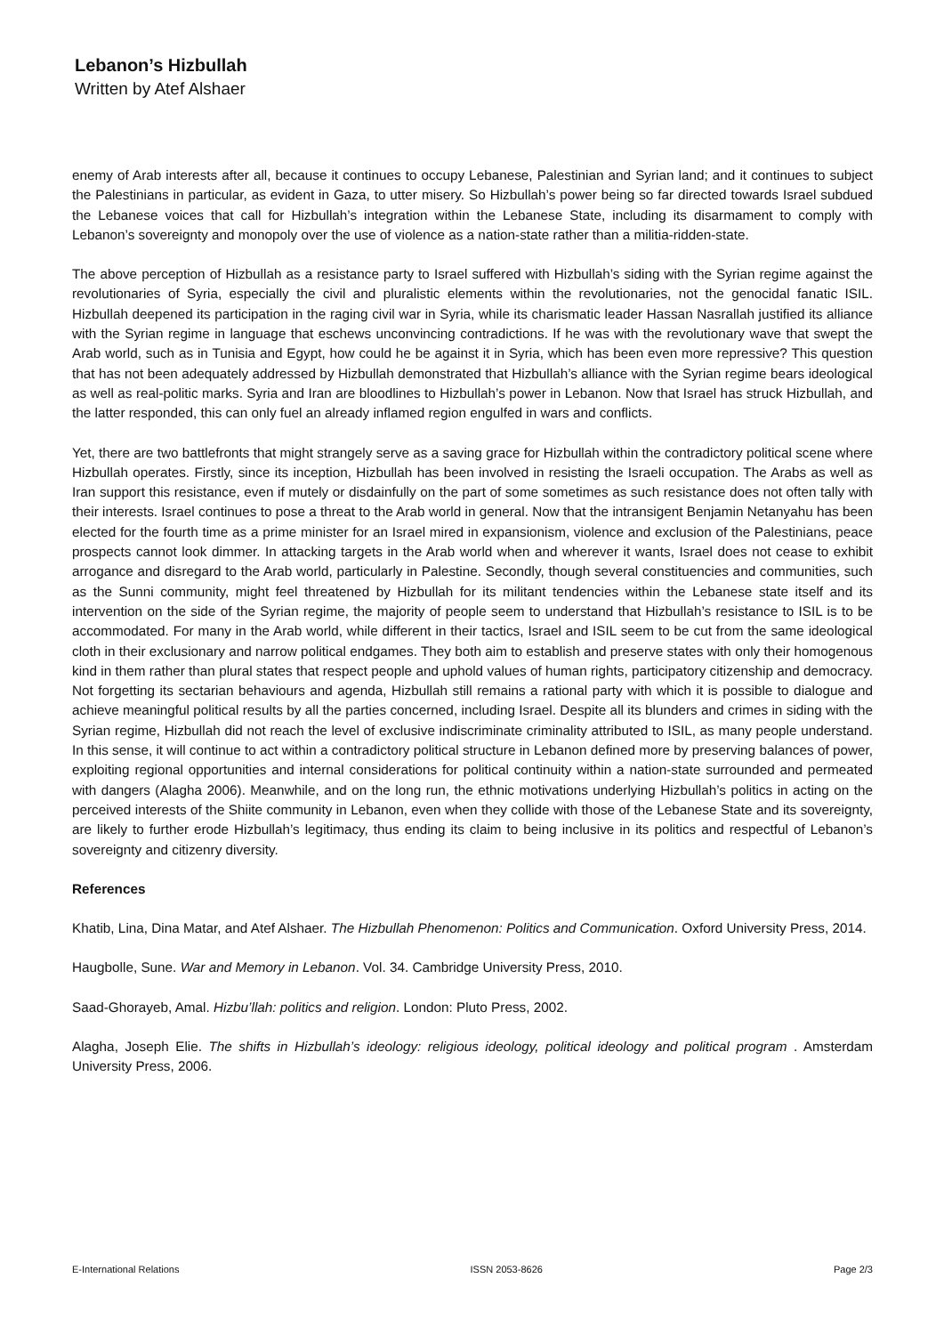Lebanon’s Hizbullah
Written by Atef Alshaer
enemy of Arab interests after all, because it continues to occupy Lebanese, Palestinian and Syrian land; and it continues to subject the Palestinians in particular, as evident in Gaza, to utter misery. So Hizbullah’s power being so far directed towards Israel subdued the Lebanese voices that call for Hizbullah’s integration within the Lebanese State, including its disarmament to comply with Lebanon’s sovereignty and monopoly over the use of violence as a nation-state rather than a militia-ridden-state.
The above perception of Hizbullah as a resistance party to Israel suffered with Hizbullah’s siding with the Syrian regime against the revolutionaries of Syria, especially the civil and pluralistic elements within the revolutionaries, not the genocidal fanatic ISIL. Hizbullah deepened its participation in the raging civil war in Syria, while its charismatic leader Hassan Nasrallah justified its alliance with the Syrian regime in language that eschews unconvincing contradictions. If he was with the revolutionary wave that swept the Arab world, such as in Tunisia and Egypt, how could he be against it in Syria, which has been even more repressive? This question that has not been adequately addressed by Hizbullah demonstrated that Hizbullah’s alliance with the Syrian regime bears ideological as well as real-politic marks. Syria and Iran are bloodlines to Hizbullah’s power in Lebanon. Now that Israel has struck Hizbullah, and the latter responded, this can only fuel an already inflamed region engulfed in wars and conflicts.
Yet, there are two battlefronts that might strangely serve as a saving grace for Hizbullah within the contradictory political scene where Hizbullah operates. Firstly, since its inception, Hizbullah has been involved in resisting the Israeli occupation. The Arabs as well as Iran support this resistance, even if mutely or disdainfully on the part of some sometimes as such resistance does not often tally with their interests. Israel continues to pose a threat to the Arab world in general. Now that the intransigent Benjamin Netanyahu has been elected for the fourth time as a prime minister for an Israel mired in expansionism, violence and exclusion of the Palestinians, peace prospects cannot look dimmer. In attacking targets in the Arab world when and wherever it wants, Israel does not cease to exhibit arrogance and disregard to the Arab world, particularly in Palestine. Secondly, though several constituencies and communities, such as the Sunni community, might feel threatened by Hizbullah for its militant tendencies within the Lebanese state itself and its intervention on the side of the Syrian regime, the majority of people seem to understand that Hizbullah’s resistance to ISIL is to be accommodated. For many in the Arab world, while different in their tactics, Israel and ISIL seem to be cut from the same ideological cloth in their exclusionary and narrow political endgames. They both aim to establish and preserve states with only their homogenous kind in them rather than plural states that respect people and uphold values of human rights, participatory citizenship and democracy. Not forgetting its sectarian behaviours and agenda, Hizbullah still remains a rational party with which it is possible to dialogue and achieve meaningful political results by all the parties concerned, including Israel. Despite all its blunders and crimes in siding with the Syrian regime, Hizbullah did not reach the level of exclusive indiscriminate criminality attributed to ISIL, as many people understand. In this sense, it will continue to act within a contradictory political structure in Lebanon defined more by preserving balances of power, exploiting regional opportunities and internal considerations for political continuity within a nation-state surrounded and permeated with dangers (Alagha 2006). Meanwhile, and on the long run, the ethnic motivations underlying Hizbullah’s politics in acting on the perceived interests of the Shiite community in Lebanon, even when they collide with those of the Lebanese State and its sovereignty, are likely to further erode Hizbullah’s legitimacy, thus ending its claim to being inclusive in its politics and respectful of Lebanon’s sovereignty and citizenry diversity.
References
Khatib, Lina, Dina Matar, and Atef Alshaer. The Hizbullah Phenomenon: Politics and Communication. Oxford University Press, 2014.
Haugbolle, Sune. War and Memory in Lebanon. Vol. 34. Cambridge University Press, 2010.
Saad-Ghorayeb, Amal. Hizbu’llah: politics and religion. London: Pluto Press, 2002.
Alagha, Joseph Elie. The shifts in Hizbullah’s ideology: religious ideology, political ideology and political program . Amsterdam University Press, 2006.
E-International Relations ISSN 2053-8626 Page 2/3